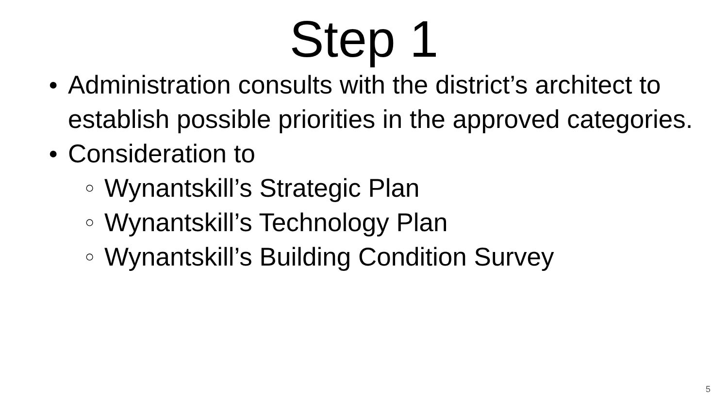Step 1
● Administration consults with the district’s architect to establish possible priorities in the approved categories.
● Consideration to
○ Wynantskill’s Strategic Plan
○ Wynantskill’s Technology Plan
○ Wynantskill’s Building Condition Survey
5